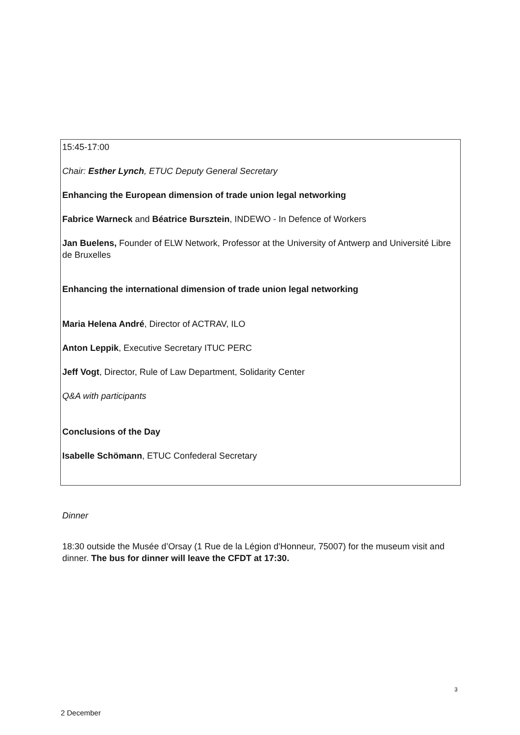15:45-17:00
Chair: Esther Lynch, ETUC Deputy General Secretary
Enhancing the European dimension of trade union legal networking
Fabrice Warneck and Béatrice Bursztein, INDEWO - In Defence of Workers
Jan Buelens, Founder of ELW Network, Professor at the University of Antwerp and Université Libre de Bruxelles
Enhancing the international dimension of trade union legal networking
Maria Helena André, Director of ACTRAV, ILO
Anton Leppik, Executive Secretary ITUC PERC
Jeff Vogt, Director, Rule of Law Department, Solidarity Center
Q&A with participants
Conclusions of the Day
Isabelle Schömann, ETUC Confederal Secretary
Dinner
18:30 outside the Musée d’Orsay (1 Rue de la Légion d'Honneur, 75007) for the museum visit and dinner. The bus for dinner will leave the CFDT at 17:30.
3
2 December